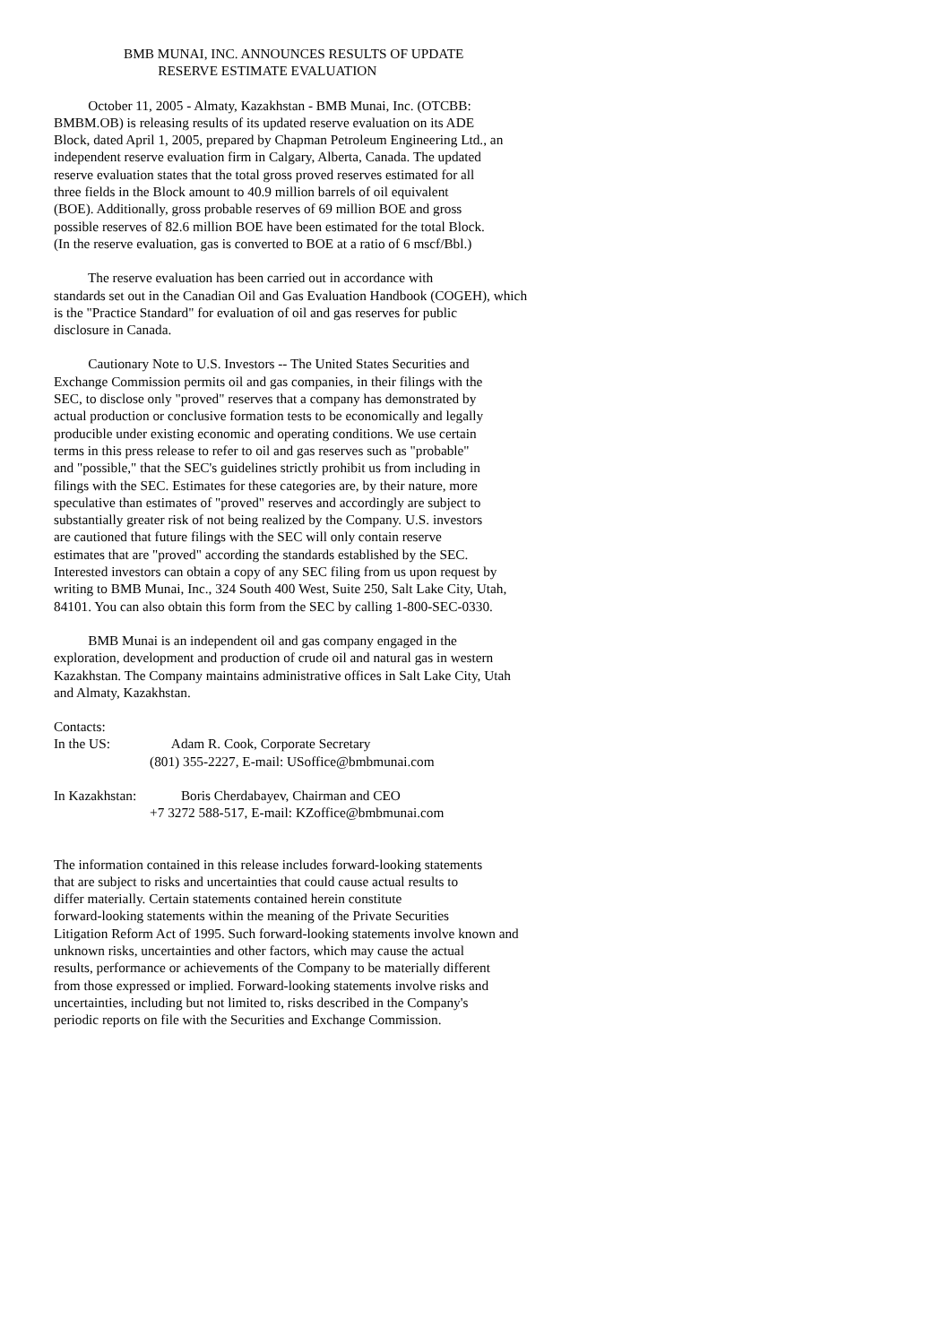BMB MUNAI, INC. ANNOUNCES RESULTS OF UPDATE RESERVE ESTIMATE EVALUATION
October 11, 2005 - Almaty, Kazakhstan - BMB Munai, Inc. (OTCBB: BMBM.OB) is releasing results of its updated reserve evaluation on its ADE Block, dated April 1, 2005, prepared by Chapman Petroleum Engineering Ltd., an independent reserve evaluation firm in Calgary, Alberta, Canada. The updated reserve evaluation states that the total gross proved reserves estimated for all three fields in the Block amount to 40.9 million barrels of oil equivalent (BOE). Additionally, gross probable reserves of 69 million BOE and gross possible reserves of 82.6 million BOE have been estimated for the total Block. (In the reserve evaluation, gas is converted to BOE at a ratio of 6 mscf/Bbl.)
The reserve evaluation has been carried out in accordance with standards set out in the Canadian Oil and Gas Evaluation Handbook (COGEH), which is the "Practice Standard" for evaluation of oil and gas reserves for public disclosure in Canada.
Cautionary Note to U.S. Investors -- The United States Securities and Exchange Commission permits oil and gas companies, in their filings with the SEC, to disclose only "proved" reserves that a company has demonstrated by actual production or conclusive formation tests to be economically and legally producible under existing economic and operating conditions. We use certain terms in this press release to refer to oil and gas reserves such as "probable" and "possible," that the SEC's guidelines strictly prohibit us from including in filings with the SEC. Estimates for these categories are, by their nature, more speculative than estimates of "proved" reserves and accordingly are subject to substantially greater risk of not being realized by the Company. U.S. investors are cautioned that future filings with the SEC will only contain reserve estimates that are "proved" according the standards established by the SEC. Interested investors can obtain a copy of any SEC filing from us upon request by writing to BMB Munai, Inc., 324 South 400 West, Suite 250, Salt Lake City, Utah, 84101. You can also obtain this form from the SEC by calling 1-800-SEC-0330.
BMB Munai is an independent oil and gas company engaged in the exploration, development and production of crude oil and natural gas in western Kazakhstan. The Company maintains administrative offices in Salt Lake City, Utah and Almaty, Kazakhstan.
Contacts: In the US: Adam R. Cook, Corporate Secretary (801) 355-2227, E-mail: USoffice@bmbmunai.com
In Kazakhstan: Boris Cherdabayev, Chairman and CEO +7 3272 588-517, E-mail: KZoffice@bmbmunai.com
The information contained in this release includes forward-looking statements that are subject to risks and uncertainties that could cause actual results to differ materially. Certain statements contained herein constitute forward-looking statements within the meaning of the Private Securities Litigation Reform Act of 1995. Such forward-looking statements involve known and unknown risks, uncertainties and other factors, which may cause the actual results, performance or achievements of the Company to be materially different from those expressed or implied. Forward-looking statements involve risks and uncertainties, including but not limited to, risks described in the Company's periodic reports on file with the Securities and Exchange Commission.